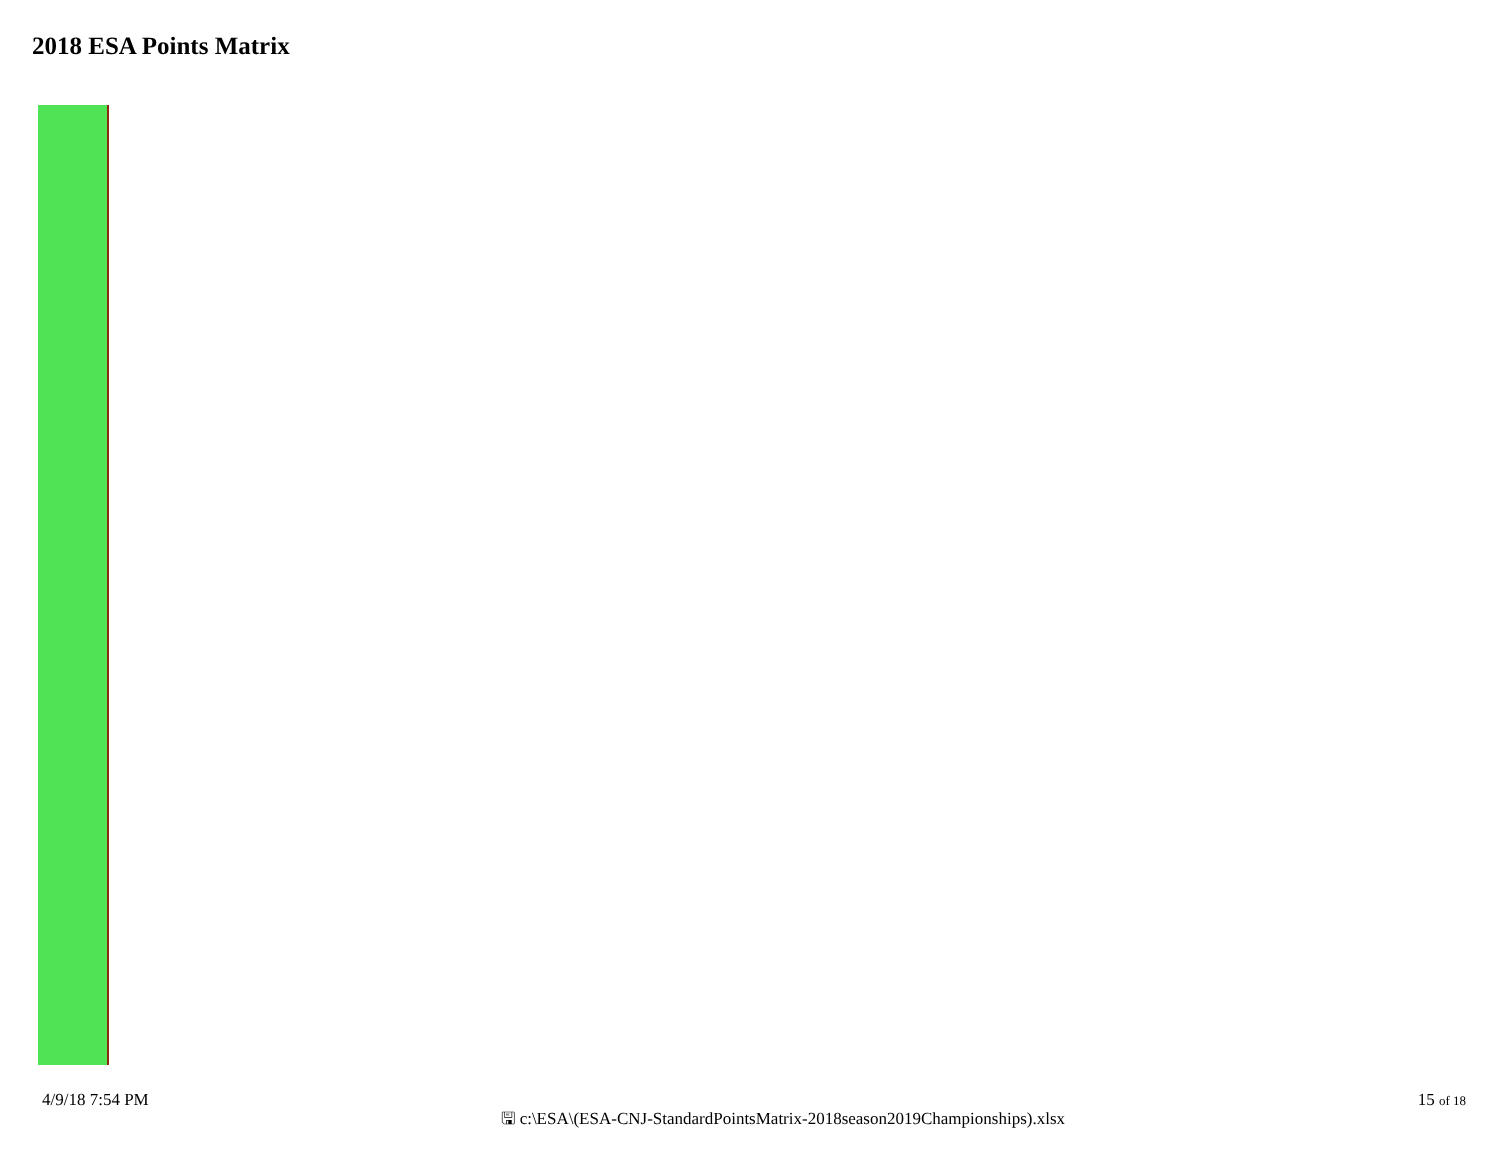2018 ESA Points Matrix
4/9/18 7:54 PM
🖫 c:\ESA\(ESA-CNJ-StandardPointsMatrix-2018season2019Championships).xlsx
15 of 18